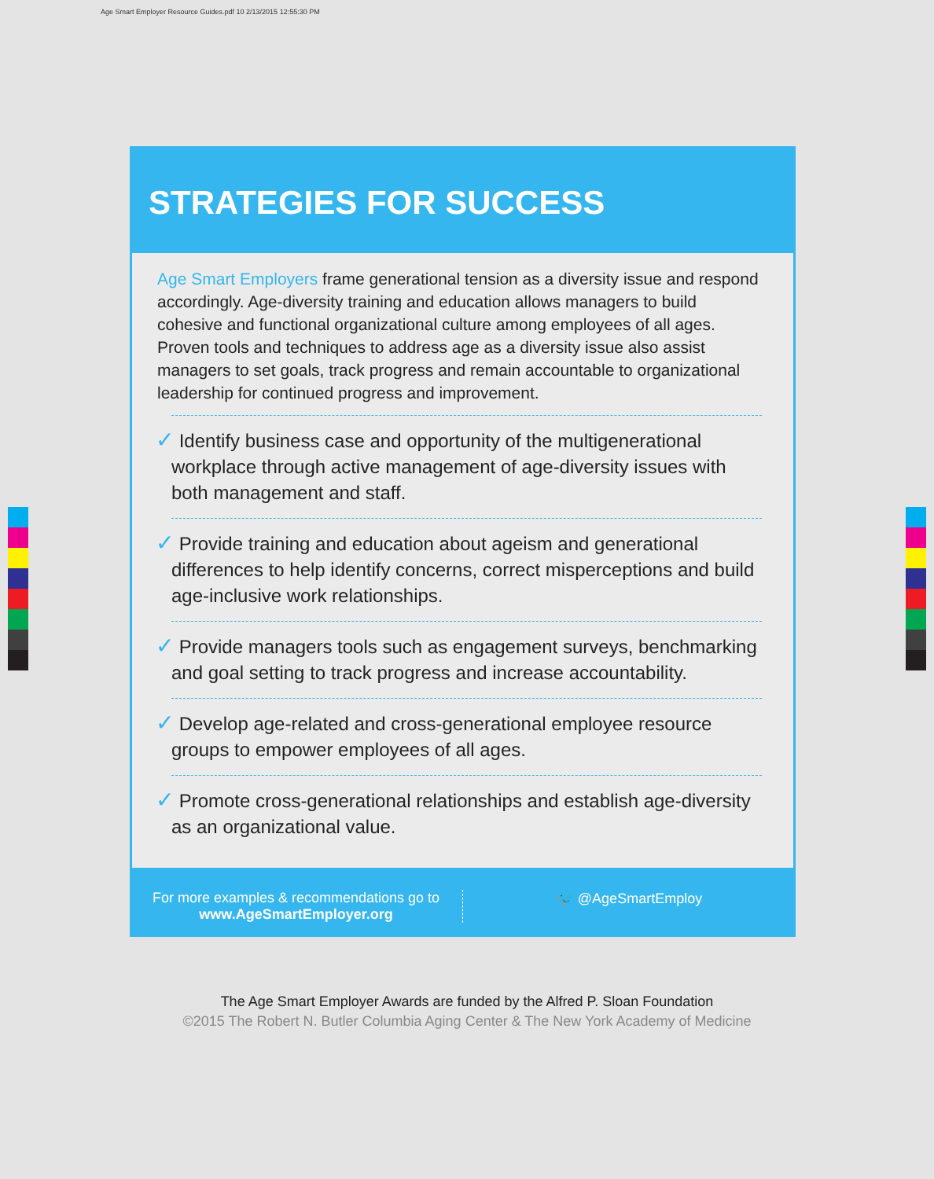Age Smart Employer Resource Guides.pdf 10 2/13/2015 12:55:30 PM
STRATEGIES FOR SUCCESS
Age Smart Employers frame generational tension as a diversity issue and respond accordingly. Age-diversity training and education allows managers to build cohesive and functional organizational culture among employees of all ages. Proven tools and techniques to address age as a diversity issue also assist managers to set goals, track progress and remain accountable to organizational leadership for continued progress and improvement.
✓ Identify business case and opportunity of the multigenerational workplace through active management of age-diversity issues with both management and staff.
✓ Provide training and education about ageism and generational differences to help identify concerns, correct misperceptions and build age-inclusive work relationships.
✓ Provide managers tools such as engagement surveys, benchmarking and goal setting to track progress and increase accountability.
✓ Develop age-related and cross-generational employee resource groups to empower employees of all ages.
✓ Promote cross-generational relationships and establish age-diversity as an organizational value.
For more examples & recommendations go to
www.AgeSmartEmployer.org
🐦 @AgeSmartEmploy
The Age Smart Employer Awards are funded by the Alfred P. Sloan Foundation
©2015 The Robert N. Butler Columbia Aging Center & The New York Academy of Medicine